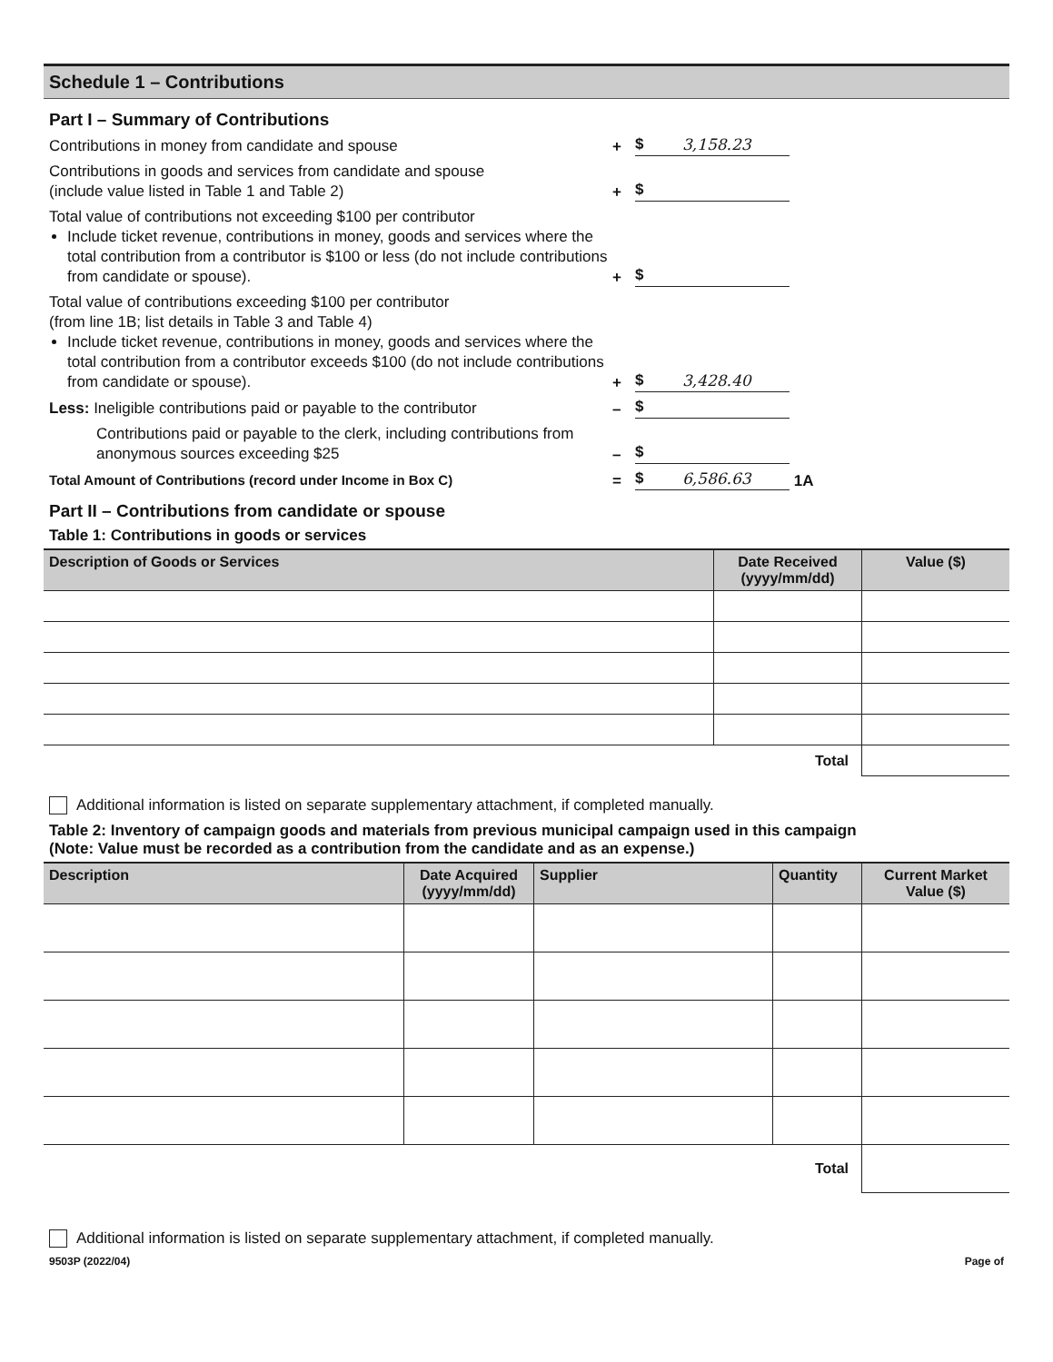Schedule 1 – Contributions
Part I – Summary of Contributions
Contributions in money from candidate and spouse
+
$ 3,158.23
Contributions in goods and services from candidate and spouse
(include value listed in Table 1 and Table 2)
+
$
Total value of contributions not exceeding $100 per contributor
Include ticket revenue, contributions in money, goods and services where the total contribution from a contributor is $100 or less (do not include contributions from candidate or spouse).
+
$
Total value of contributions exceeding $100 per contributor
(from line 1B; list details in Table 3 and Table 4)
Include ticket revenue, contributions in money, goods and services where the total contribution from a contributor exceeds $100 (do not include contributions from candidate or spouse).
+
$ 3,428.40
Less: Ineligible contributions paid or payable to the contributor
–
$
Contributions paid or payable to the clerk, including contributions from anonymous sources exceeding $25
–
$
Total Amount of Contributions (record under Income in Box C)
=
$ 6,586.63
1A
Part II – Contributions from candidate or spouse
Table 1: Contributions in goods or services
| Description of Goods or Services | Date Received (yyyy/mm/dd) | Value ($) |
| --- | --- | --- |
| Total | | |
Additional information is listed on separate supplementary attachment, if completed manually.
Table 2: Inventory of campaign goods and materials from previous municipal campaign used in this campaign
(Note: Value must be recorded as a contribution from the candidate and as an expense.)
| Description | Date Acquired (yyyy/mm/dd) | Supplier | Quantity | Current Market Value ($) |
| --- | --- | --- | --- | --- |
| Total | | | | |
Additional information is listed on separate supplementary attachment, if completed manually.
9503P (2022/04) Page of